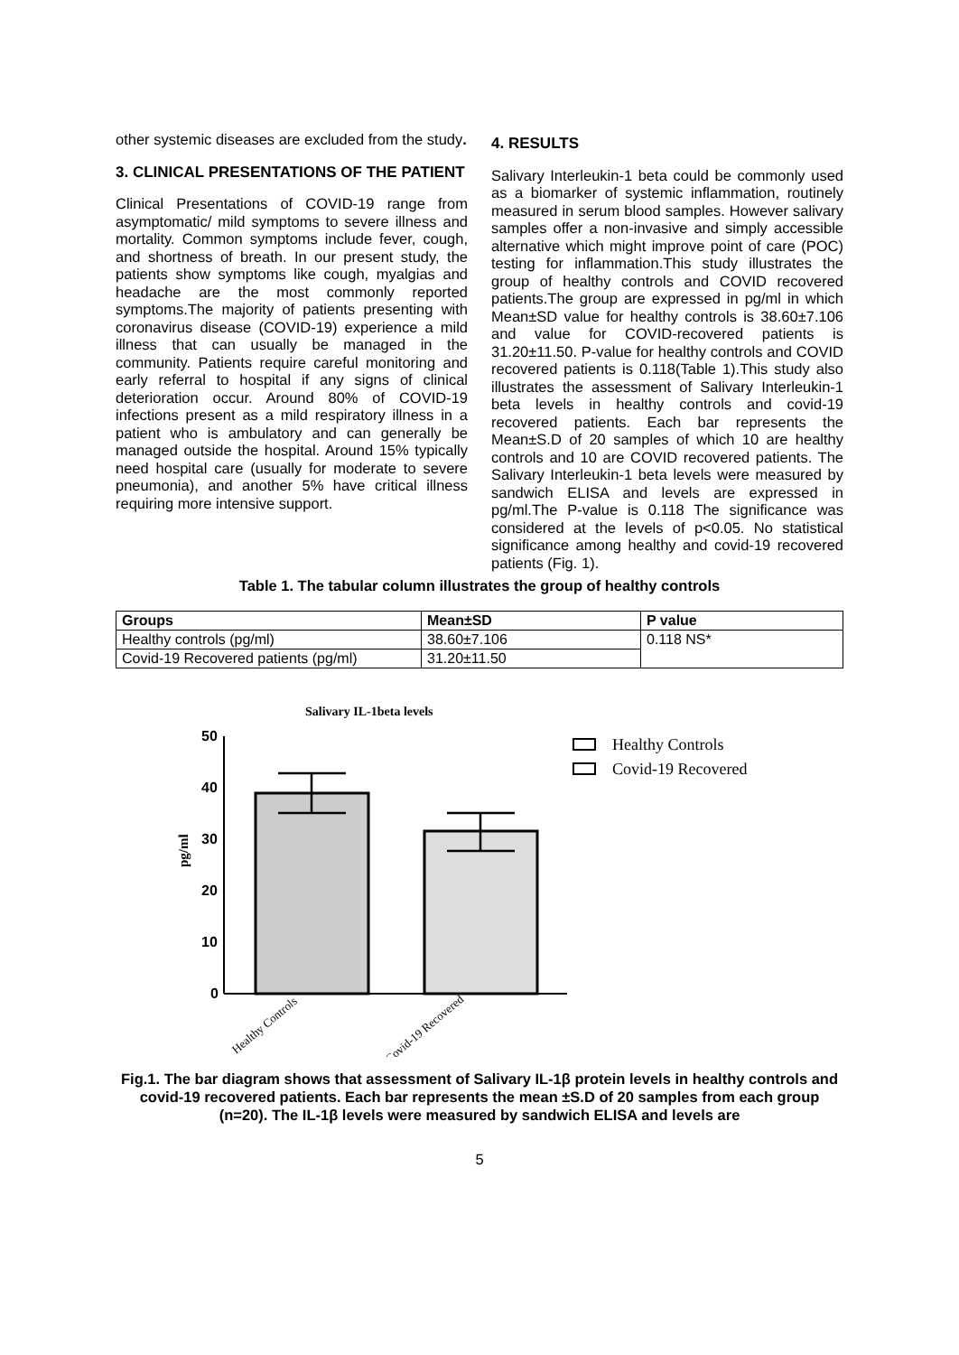other systemic diseases are excluded from the study.
3. CLINICAL PRESENTATIONS OF THE PATIENT
Clinical Presentations of COVID-19 range from asymptomatic/ mild symptoms to severe illness and mortality. Common symptoms include fever, cough, and shortness of breath. In our present study, the patients show symptoms like cough, myalgias and headache are the most commonly reported symptoms.The majority of patients presenting with coronavirus disease (COVID-19) experience a mild illness that can usually be managed in the community. Patients require careful monitoring and early referral to hospital if any signs of clinical deterioration occur. Around 80% of COVID-19 infections present as a mild respiratory illness in a patient who is ambulatory and can generally be managed outside the hospital. Around 15% typically need hospital care (usually for moderate to severe pneumonia), and another 5% have critical illness requiring more intensive support.
4. RESULTS
Salivary Interleukin-1 beta could be commonly used as a biomarker of systemic inflammation, routinely measured in serum blood samples. However salivary samples offer a non-invasive and simply accessible alternative which might improve point of care (POC) testing for inflammation.This study illustrates the group of healthy controls and COVID recovered patients.The group are expressed in pg/ml in which Mean±SD value for healthy controls is 38.60±7.106 and value for COVID-recovered patients is 31.20±11.50. P-value for healthy controls and COVID recovered patients is 0.118(Table 1).This study also illustrates the assessment of Salivary Interleukin-1 beta levels in healthy controls and covid-19 recovered patients. Each bar represents the Mean±S.D of 20 samples of which 10 are healthy controls and 10 are COVID recovered patients. The Salivary Interleukin-1 beta levels were measured by sandwich ELISA and levels are expressed in pg/ml.The P-value is 0.118 The significance was considered at the levels of p<0.05. No statistical significance among healthy and covid-19 recovered patients (Fig. 1).
Table 1. The tabular column illustrates the group of healthy controls
| Groups | Mean±SD | P value |
| --- | --- | --- |
| Healthy controls (pg/ml) | 38.60±7.106 | 0.118 NS* |
| Covid-19 Recovered patients (pg/ml) | 31.20±11.50 | |
Salivary IL-1beta levels
50
40
30
20
10
0
pg/ml
Healthy Controls
Covid-19 Recovered
Healthy Controls
Covid-19 Recovered
Fig.1. The bar diagram shows that assessment of Salivary IL-1β protein levels in healthy controls and covid-19 recovered patients. Each bar represents the mean ±S.D of 20 samples from each group (n=20). The IL-1β levels were measured by sandwich ELISA and levels are
5